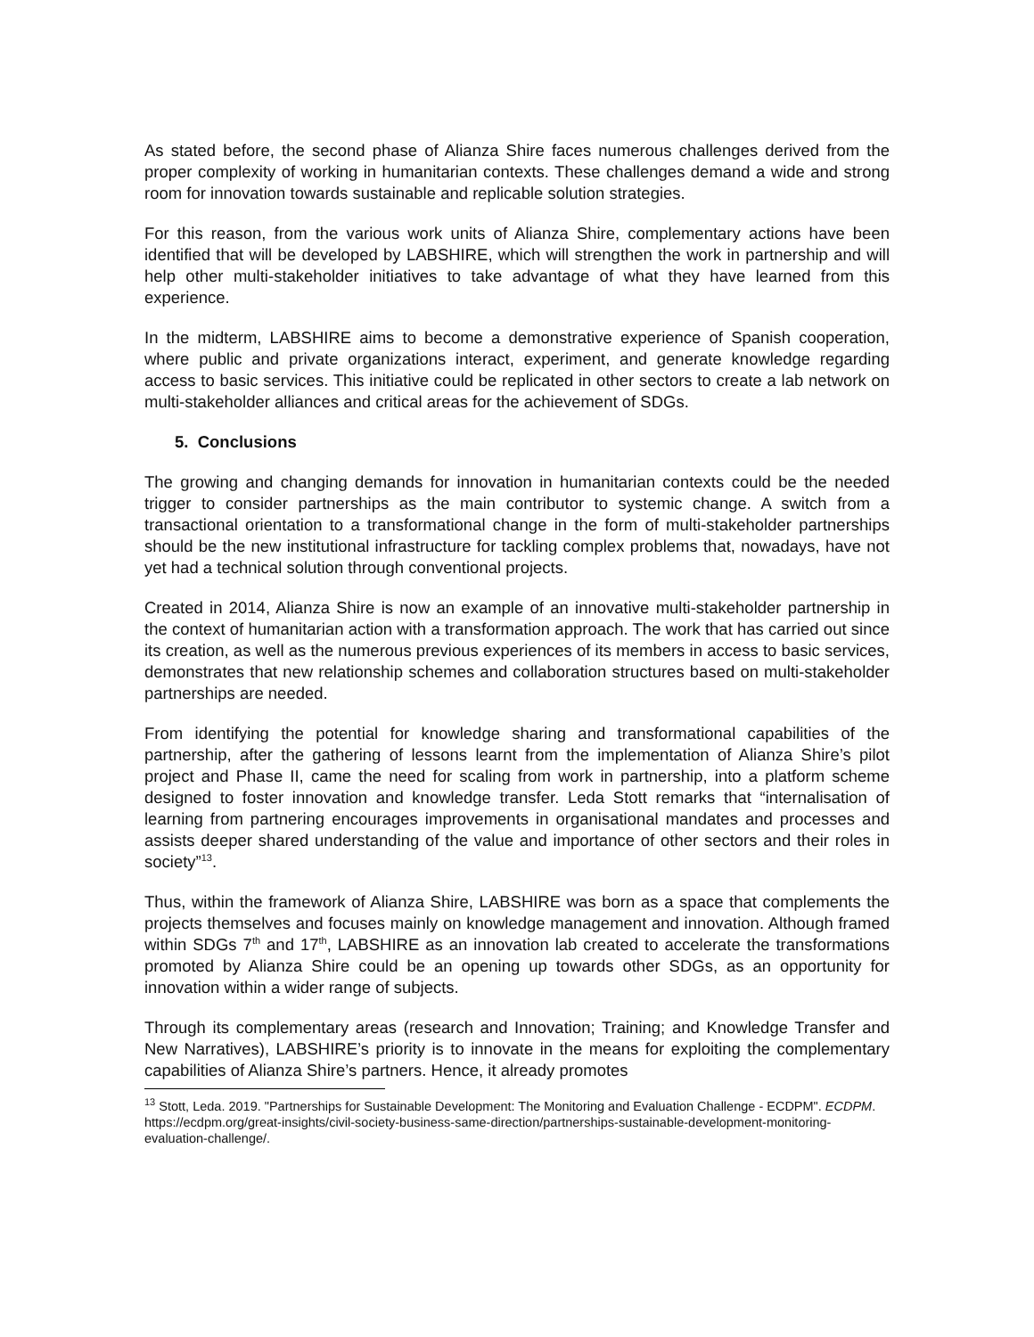As stated before, the second phase of Alianza Shire faces numerous challenges derived from the proper complexity of working in humanitarian contexts. These challenges demand a wide and strong room for innovation towards sustainable and replicable solution strategies.
For this reason, from the various work units of Alianza Shire, complementary actions have been identified that will be developed by LABSHIRE, which will strengthen the work in partnership and will help other multi-stakeholder initiatives to take advantage of what they have learned from this experience.
In the midterm, LABSHIRE aims to become a demonstrative experience of Spanish cooperation, where public and private organizations interact, experiment, and generate knowledge regarding access to basic services. This initiative could be replicated in other sectors to create a lab network on multi-stakeholder alliances and critical areas for the achievement of SDGs.
5. Conclusions
The growing and changing demands for innovation in humanitarian contexts could be the needed trigger to consider partnerships as the main contributor to systemic change. A switch from a transactional orientation to a transformational change in the form of multi-stakeholder partnerships should be the new institutional infrastructure for tackling complex problems that, nowadays, have not yet had a technical solution through conventional projects.
Created in 2014, Alianza Shire is now an example of an innovative multi-stakeholder partnership in the context of humanitarian action with a transformation approach. The work that has carried out since its creation, as well as the numerous previous experiences of its members in access to basic services, demonstrates that new relationship schemes and collaboration structures based on multi-stakeholder partnerships are needed.
From identifying the potential for knowledge sharing and transformational capabilities of the partnership, after the gathering of lessons learnt from the implementation of Alianza Shire’s pilot project and Phase II, came the need for scaling from work in partnership, into a platform scheme designed to foster innovation and knowledge transfer. Leda Stott remarks that “internalisation of learning from partnering encourages improvements in organisational mandates and processes and assists deeper shared understanding of the value and importance of other sectors and their roles in society”<sup>13</sup>.
Thus, within the framework of Alianza Shire, LABSHIRE was born as a space that complements the projects themselves and focuses mainly on knowledge management and innovation. Although framed within SDGs 7<sup>th</sup> and 17<sup>th</sup>, LABSHIRE as an innovation lab created to accelerate the transformations promoted by Alianza Shire could be an opening up towards other SDGs, as an opportunity for innovation within a wider range of subjects.
Through its complementary areas (research and Innovation; Training; and Knowledge Transfer and New Narratives), LABSHIRE’s priority is to innovate in the means for exploiting the complementary capabilities of Alianza Shire’s partners. Hence, it already promotes
<sup>13</sup> Stott, Leda. 2019. "Partnerships for Sustainable Development: The Monitoring and Evaluation Challenge - ECDPM". ECDPM. https://ecdpm.org/great-insights/civil-society-business-same-direction/partnerships-sustainable-development-monitoring-evaluation-challenge/.